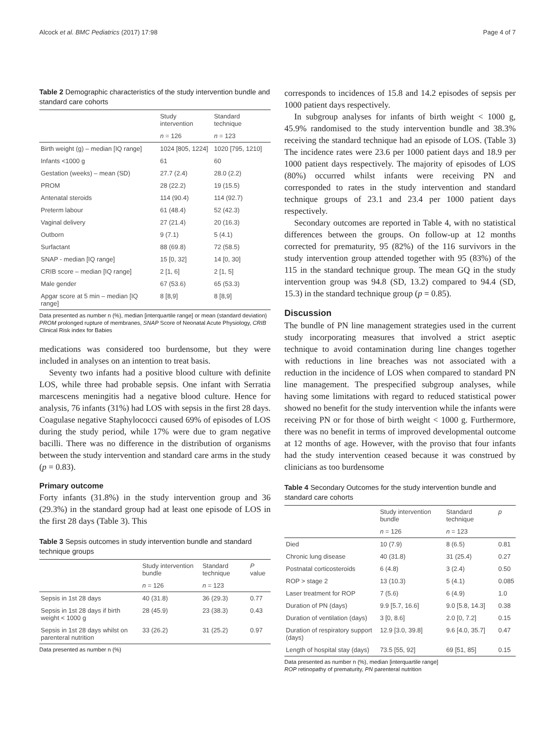Alcock et al. BMC Pediatrics (2017) 17:98 Page 4 of 7
Table 2 Demographic characteristics of the study intervention bundle and standard care cohorts
| | Study intervention | Standard technique |
| --- | --- | --- |
| | n = 126 | n = 123 |
| Birth weight (g) – median [IQ range] | 1024 [805, 1224] | 1020 [795, 1210] |
| Infants <1000 g | 61 | 60 |
| Gestation (weeks) – mean (SD) | 27.7 (2.4) | 28.0 (2.2) |
| PROM | 28 (22.2) | 19 (15.5) |
| Antenatal steroids | 114 (90.4) | 114 (92.7) |
| Preterm labour | 61 (48.4) | 52 (42.3) |
| Vaginal delivery | 27 (21.4) | 20 (16.3) |
| Outborn | 9 (7.1) | 5 (4.1) |
| Surfactant | 88 (69.8) | 72 (58.5) |
| SNAP - median [IQ range] | 15 [0, 32] | 14 [0, 30] |
| CRIB score – median [IQ range] | 2 [1, 6] | 2 [1, 5] |
| Male gender | 67 (53.6) | 65 (53.3) |
| Apgar score at 5 min – median [IQ range] | 8 [8,9] | 8 [8,9] |
Data presented as number n (%), median [interquartile range] or mean (standard deviation)
PROM prolonged rupture of membranes, SNAP Score of Neonatal Acute Physiology, CRIB Clinical Risk index for Babies
medications was considered too burdensome, but they were included in analyses on an intention to treat basis.
Seventy two infants had a positive blood culture with definite LOS, while three had probable sepsis. One infant with Serratia marcescens meningitis had a negative blood culture. Hence for analysis, 76 infants (31%) had LOS with sepsis in the first 28 days. Coagulase negative Staphylococci caused 69% of episodes of LOS during the study period, while 17% were due to gram negative bacilli. There was no difference in the distribution of organisms between the study intervention and standard care arms in the study (p = 0.83).
Primary outcome
Forty infants (31.8%) in the study intervention group and 36 (29.3%) in the standard group had at least one episode of LOS in the first 28 days (Table 3). This
Table 3 Sepsis outcomes in study intervention bundle and standard technique groups
| | Study intervention bundle | Standard technique | P value |
| --- | --- | --- | --- |
| | n = 126 | n = 123 | |
| Sepsis in 1st 28 days | 40 (31.8) | 36 (29.3) | 0.77 |
| Sepsis in 1st 28 days if birth weight < 1000 g | 28 (45.9) | 23 (38.3) | 0.43 |
| Sepsis in 1st 28 days whilst on parenteral nutrition | 33 (26.2) | 31 (25.2) | 0.97 |
Data presented as number n (%)
corresponds to incidences of 15.8 and 14.2 episodes of sepsis per 1000 patient days respectively.
In subgroup analyses for infants of birth weight < 1000 g, 45.9% randomised to the study intervention bundle and 38.3% receiving the standard technique had an episode of LOS. (Table 3) The incidence rates were 23.6 per 1000 patient days and 18.9 per 1000 patient days respectively. The majority of episodes of LOS (80%) occurred whilst infants were receiving PN and corresponded to rates in the study intervention and standard technique groups of 23.1 and 23.4 per 1000 patient days respectively.
Secondary outcomes are reported in Table 4, with no statistical differences between the groups. On follow-up at 12 months corrected for prematurity, 95 (82%) of the 116 survivors in the study intervention group attended together with 95 (83%) of the 115 in the standard technique group. The mean GQ in the study intervention group was 94.8 (SD, 13.2) compared to 94.4 (SD, 15.3) in the standard technique group (p = 0.85).
Discussion
The bundle of PN line management strategies used in the current study incorporating measures that involved a strict aseptic technique to avoid contamination during line changes together with reductions in line breaches was not associated with a reduction in the incidence of LOS when compared to standard PN line management. The prespecified subgroup analyses, while having some limitations with regard to reduced statistical power showed no benefit for the study intervention while the infants were receiving PN or for those of birth weight < 1000 g. Furthermore, there was no benefit in terms of improved developmental outcome at 12 months of age. However, with the proviso that four infants had the study intervention ceased because it was construed by clinicians as too burdensome
Table 4 Secondary Outcomes for the study intervention bundle and standard care cohorts
| | Study intervention bundle | Standard technique | p |
| --- | --- | --- | --- |
| | n = 126 | n = 123 | |
| Died | 10 (7.9) | 8 (6.5) | 0.81 |
| Chronic lung disease | 40 (31.8) | 31 (25.4) | 0.27 |
| Postnatal corticosteroids | 6 (4.8) | 3 (2.4) | 0.50 |
| ROP > stage 2 | 13 (10.3) | 5 (4.1) | 0.085 |
| Laser treatment for ROP | 7 (5.6) | 6 (4.9) | 1.0 |
| Duration of PN (days) | 9.9 [5.7, 16.6] | 9.0 [5.8, 14.3] | 0.38 |
| Duration of ventilation (days) | 3 [0, 8.6] | 2.0 [0, 7.2] | 0.15 |
| Duration of respiratory support (days) | 12.9 [3.0, 39.8] | 9.6 [4.0, 35.7] | 0.47 |
| Length of hospital stay (days) | 73.5 [55, 92] | 69 [51, 85] | 0.15 |
Data presented as number n (%), median [interquartile range]
ROP retinopathy of prematurity, PN parenteral nutrition